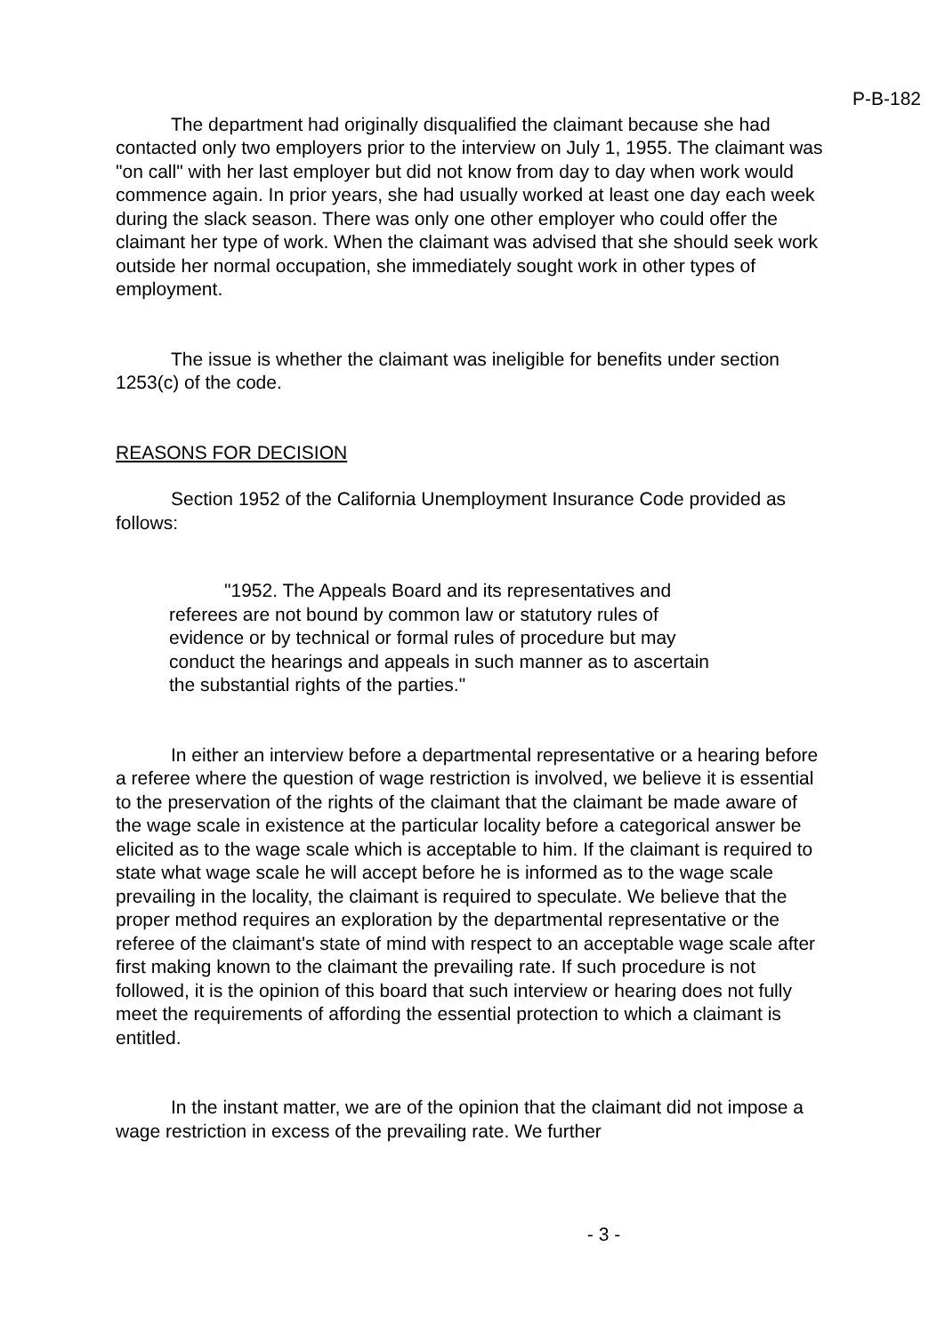P-B-182
The department had originally disqualified the claimant because she had contacted only two employers prior to the interview on July 1, 1955. The claimant was "on call" with her last employer but did not know from day to day when work would commence again. In prior years, she had usually worked at least one day each week during the slack season. There was only one other employer who could offer the claimant her type of work. When the claimant was advised that she should seek work outside her normal occupation, she immediately sought work in other types of employment.
The issue is whether the claimant was ineligible for benefits under section 1253(c) of the code.
REASONS FOR DECISION
Section 1952 of the California Unemployment Insurance Code provided as follows:
"1952. The Appeals Board and its representatives and referees are not bound by common law or statutory rules of evidence or by technical or formal rules of procedure but may conduct the hearings and appeals in such manner as to ascertain the substantial rights of the parties."
In either an interview before a departmental representative or a hearing before a referee where the question of wage restriction is involved, we believe it is essential to the preservation of the rights of the claimant that the claimant be made aware of the wage scale in existence at the particular locality before a categorical answer be elicited as to the wage scale which is acceptable to him. If the claimant is required to state what wage scale he will accept before he is informed as to the wage scale prevailing in the locality, the claimant is required to speculate. We believe that the proper method requires an exploration by the departmental representative or the referee of the claimant's state of mind with respect to an acceptable wage scale after first making known to the claimant the prevailing rate. If such procedure is not followed, it is the opinion of this board that such interview or hearing does not fully meet the requirements of affording the essential protection to which a claimant is entitled.
In the instant matter, we are of the opinion that the claimant did not impose a wage restriction in excess of the prevailing rate. We further
- 3 -